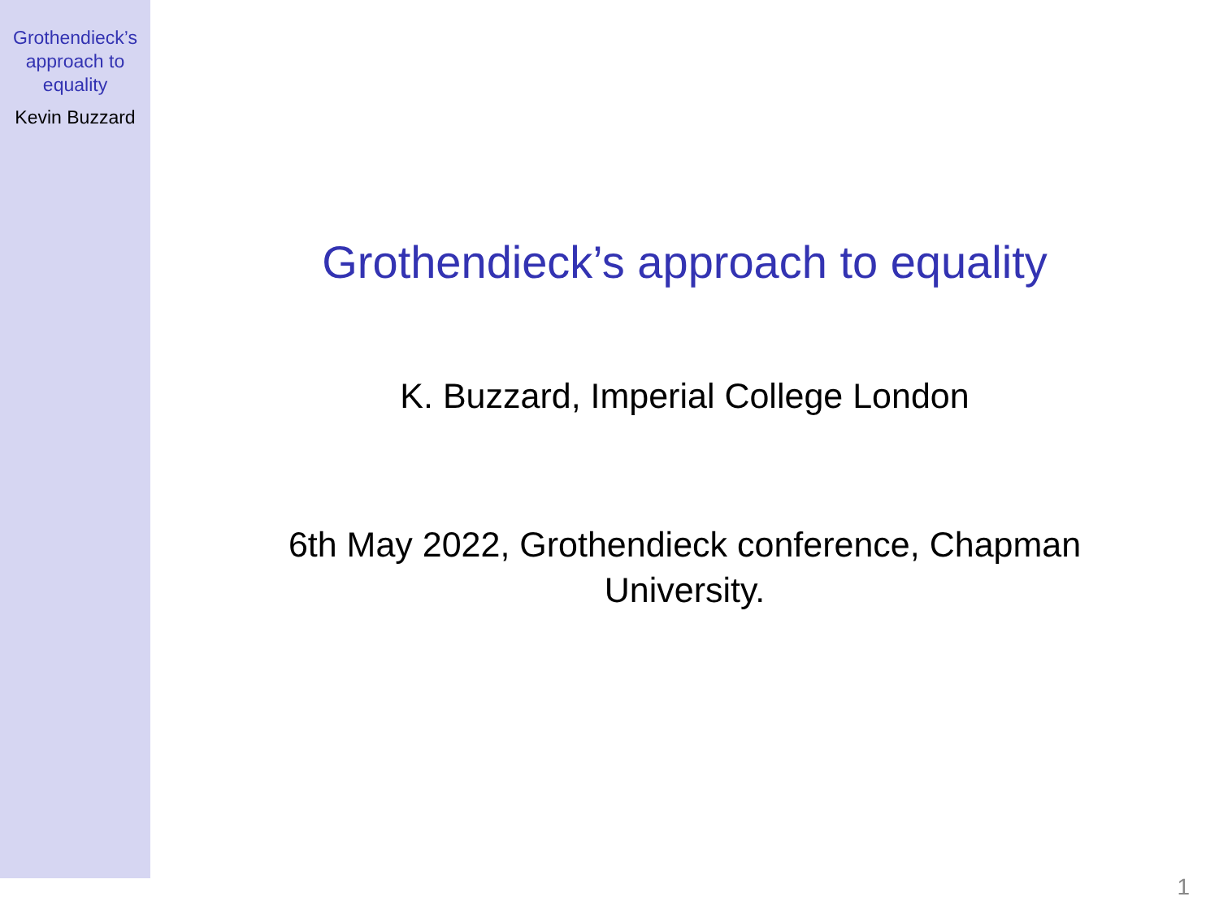Grothendieck’s
approach to
equality
Kevin Buzzard
Grothendieck’s approach to equality
K. Buzzard, Imperial College London
6th May 2022, Grothendieck conference, Chapman
University.
1